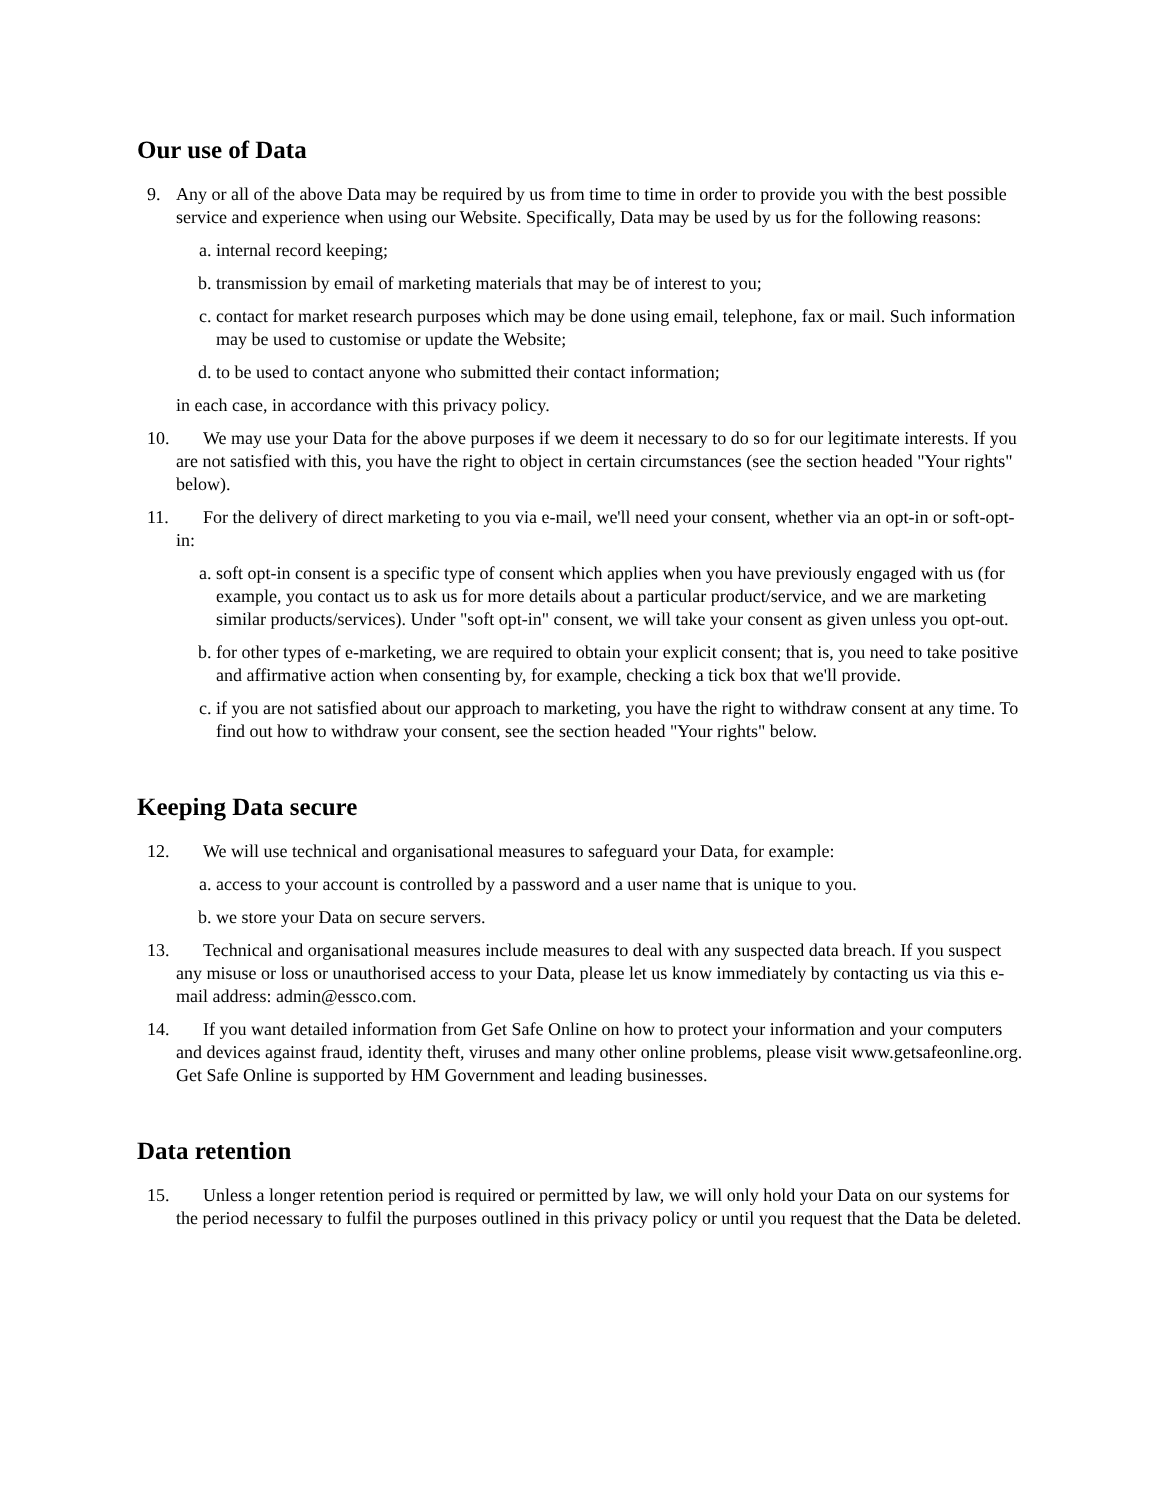Our use of Data
9. Any or all of the above Data may be required by us from time to time in order to provide you with the best possible service and experience when using our Website. Specifically, Data may be used by us for the following reasons:
a. internal record keeping;
b. transmission by email of marketing materials that may be of interest to you;
c. contact for market research purposes which may be done using email, telephone, fax or mail. Such information may be used to customise or update the Website;
d. to be used to contact anyone who submitted their contact information;
in each case, in accordance with this privacy policy.
10. We may use your Data for the above purposes if we deem it necessary to do so for our legitimate interests. If you are not satisfied with this, you have the right to object in certain circumstances (see the section headed "Your rights" below).
11. For the delivery of direct marketing to you via e-mail, we'll need your consent, whether via an opt-in or soft-opt-in:
a. soft opt-in consent is a specific type of consent which applies when you have previously engaged with us (for example, you contact us to ask us for more details about a particular product/service, and we are marketing similar products/services). Under "soft opt-in" consent, we will take your consent as given unless you opt-out.
b. for other types of e-marketing, we are required to obtain your explicit consent; that is, you need to take positive and affirmative action when consenting by, for example, checking a tick box that we'll provide.
c. if you are not satisfied about our approach to marketing, you have the right to withdraw consent at any time. To find out how to withdraw your consent, see the section headed "Your rights" below.
Keeping Data secure
12. We will use technical and organisational measures to safeguard your Data, for example:
a. access to your account is controlled by a password and a user name that is unique to you.
b. we store your Data on secure servers.
13. Technical and organisational measures include measures to deal with any suspected data breach. If you suspect any misuse or loss or unauthorised access to your Data, please let us know immediately by contacting us via this e-mail address: admin@essco.com.
14. If you want detailed information from Get Safe Online on how to protect your information and your computers and devices against fraud, identity theft, viruses and many other online problems, please visit www.getsafeonline.org. Get Safe Online is supported by HM Government and leading businesses.
Data retention
15. Unless a longer retention period is required or permitted by law, we will only hold your Data on our systems for the period necessary to fulfil the purposes outlined in this privacy policy or until you request that the Data be deleted.